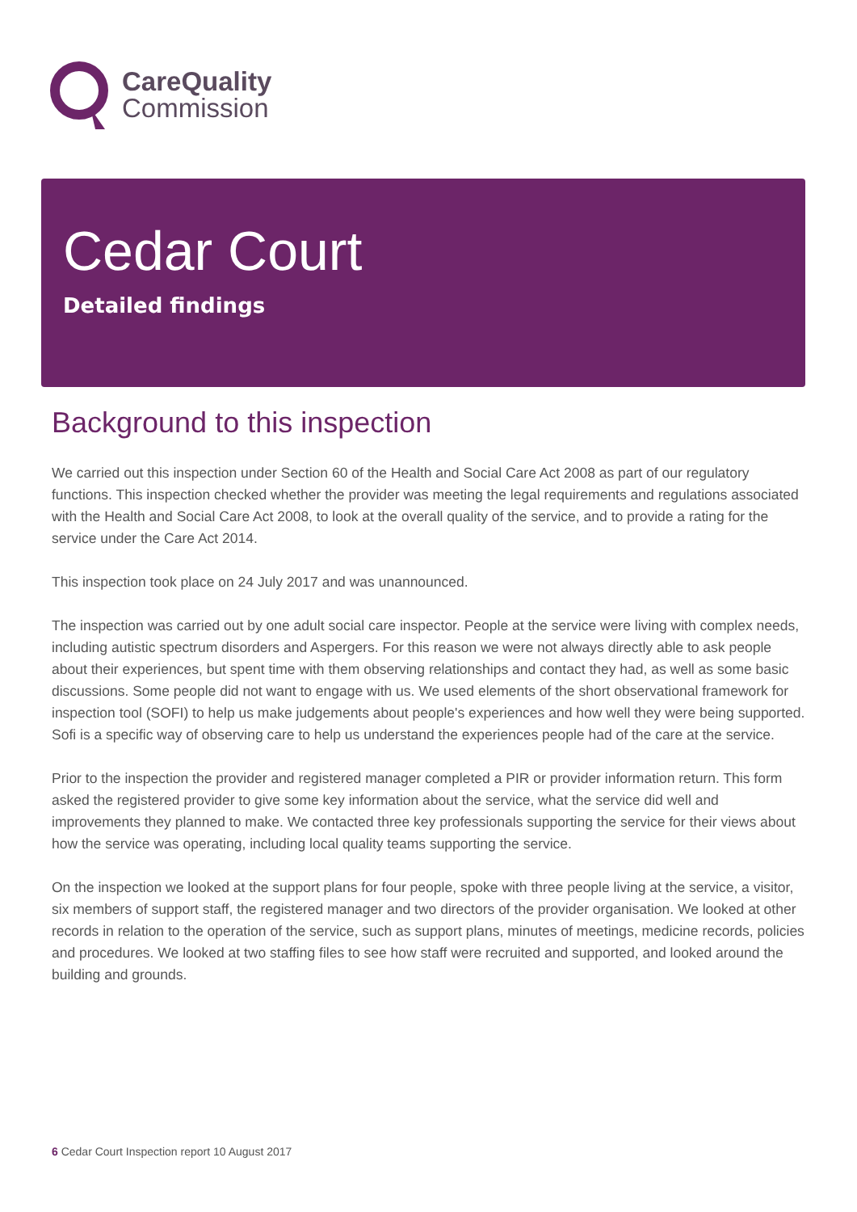CareQuality
Commission
Cedar Court
Detailed findings
Background to this inspection
We carried out this inspection under Section 60 of the Health and Social Care Act 2008 as part of our regulatory functions. This inspection checked whether the provider was meeting the legal requirements and regulations associated with the Health and Social Care Act 2008, to look at the overall quality of the service, and to provide a rating for the service under the Care Act 2014.
This inspection took place on 24 July 2017 and was unannounced.
The inspection was carried out by one adult social care inspector. People at the service were living with complex needs, including autistic spectrum disorders and Aspergers. For this reason we were not always directly able to ask people about their experiences, but spent time with them observing relationships and contact they had, as well as some basic discussions. Some people did not want to engage with us. We used elements of the short observational framework for inspection tool (SOFI) to help us make judgements about people's experiences and how well they were being supported. Sofi is a specific way of observing care to help us understand the experiences people had of the care at the service.
Prior to the inspection the provider and registered manager completed a PIR or provider information return. This form asked the registered provider to give some key information about the service, what the service did well and improvements they planned to make. We contacted three key professionals supporting the service for their views about how the service was operating, including local quality teams supporting the service.
On the inspection we looked at the support plans for four people, spoke with three people living at the service, a visitor, six members of support staff, the registered manager and two directors of the provider organisation. We looked at other records in relation to the operation of the service, such as support plans, minutes of meetings, medicine records, policies and procedures. We looked at two staffing files to see how staff were recruited and supported, and looked around the building and grounds.
6 Cedar Court Inspection report 10 August 2017